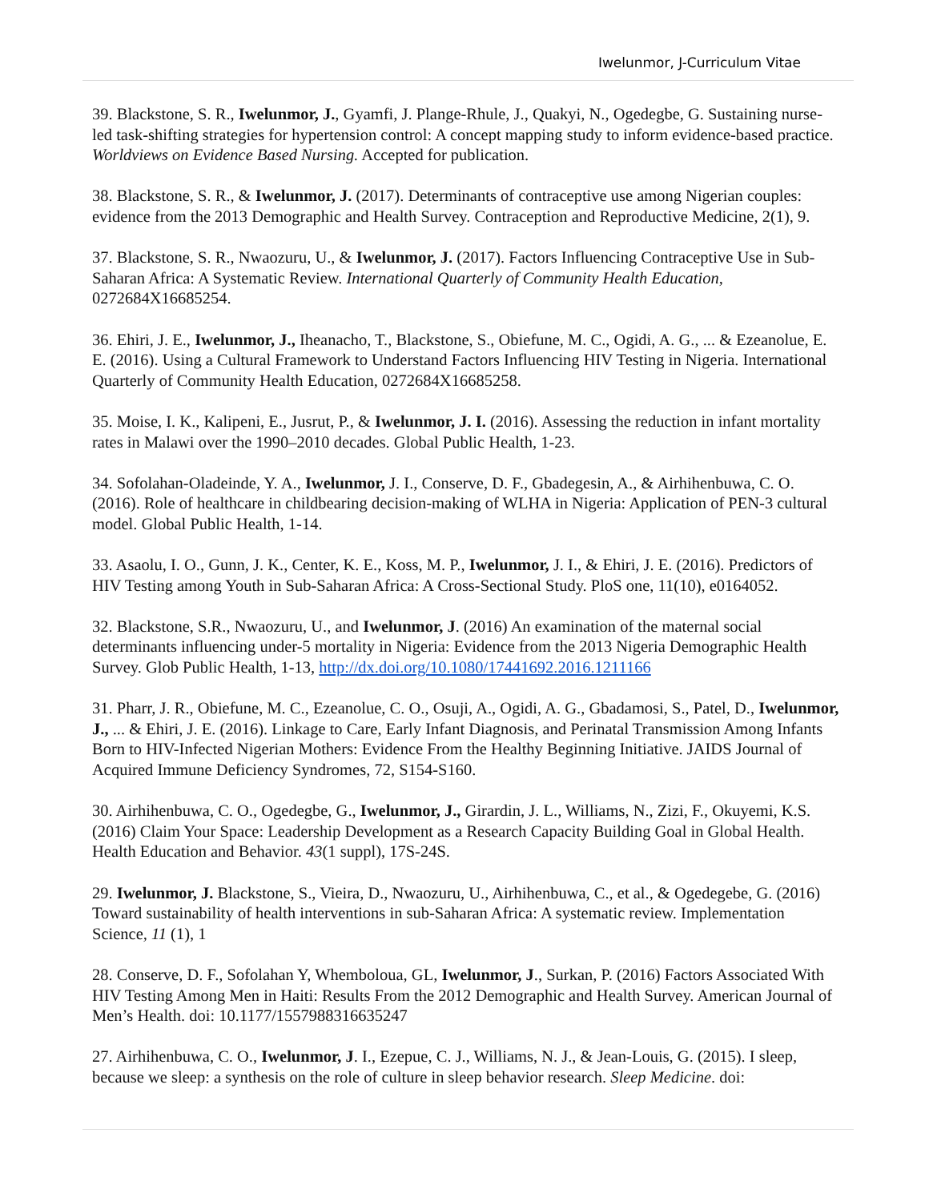Iwelunmor, J-Curriculum Vitae
39. Blackstone, S. R., Iwelunmor, J., Gyamfi, J. Plange-Rhule, J., Quakyi, N., Ogedegbe, G. Sustaining nurse-led task-shifting strategies for hypertension control: A concept mapping study to inform evidence-based practice. Worldviews on Evidence Based Nursing. Accepted for publication.
38. Blackstone, S. R., & Iwelunmor, J. (2017). Determinants of contraceptive use among Nigerian couples: evidence from the 2013 Demographic and Health Survey. Contraception and Reproductive Medicine, 2(1), 9.
37. Blackstone, S. R., Nwaozuru, U., & Iwelunmor, J. (2017). Factors Influencing Contraceptive Use in Sub-Saharan Africa: A Systematic Review. International Quarterly of Community Health Education, 0272684X16685254.
36. Ehiri, J. E., Iwelunmor, J., Iheanacho, T., Blackstone, S., Obiefune, M. C., Ogidi, A. G., ... & Ezeanolue, E. E. (2016). Using a Cultural Framework to Understand Factors Influencing HIV Testing in Nigeria. International Quarterly of Community Health Education, 0272684X16685258.
35. Moise, I. K., Kalipeni, E., Jusrut, P., & Iwelunmor, J. I. (2016). Assessing the reduction in infant mortality rates in Malawi over the 1990–2010 decades. Global Public Health, 1-23.
34. Sofolahan-Oladeinde, Y. A., Iwelunmor, J. I., Conserve, D. F., Gbadegesin, A., & Airhihenbuwa, C. O. (2016). Role of healthcare in childbearing decision-making of WLHA in Nigeria: Application of PEN-3 cultural model. Global Public Health, 1-14.
33. Asaolu, I. O., Gunn, J. K., Center, K. E., Koss, M. P., Iwelunmor, J. I., & Ehiri, J. E. (2016). Predictors of HIV Testing among Youth in Sub-Saharan Africa: A Cross-Sectional Study. PloS one, 11(10), e0164052.
32. Blackstone, S.R., Nwaozuru, U., and Iwelunmor, J. (2016) An examination of the maternal social determinants influencing under-5 mortality in Nigeria: Evidence from the 2013 Nigeria Demographic Health Survey. Glob Public Health, 1-13, http://dx.doi.org/10.1080/17441692.2016.1211166
31. Pharr, J. R., Obiefune, M. C., Ezeanolue, C. O., Osuji, A., Ogidi, A. G., Gbadamosi, S., Patel, D., Iwelunmor, J., ... & Ehiri, J. E. (2016). Linkage to Care, Early Infant Diagnosis, and Perinatal Transmission Among Infants Born to HIV-Infected Nigerian Mothers: Evidence From the Healthy Beginning Initiative. JAIDS Journal of Acquired Immune Deficiency Syndromes, 72, S154-S160.
30. Airhihenbuwa, C. O., Ogedegbe, G., Iwelunmor, J., Girardin, J. L., Williams, N., Zizi, F., Okuyemi, K.S. (2016) Claim Your Space: Leadership Development as a Research Capacity Building Goal in Global Health. Health Education and Behavior. 43(1 suppl), 17S-24S.
29. Iwelunmor, J. Blackstone, S., Vieira, D., Nwaozuru, U., Airhihenbuwa, C., et al., & Ogedegebe, G. (2016) Toward sustainability of health interventions in sub-Saharan Africa: A systematic review. Implementation Science, 11 (1), 1
28. Conserve, D. F., Sofolahan Y, Whemboloua, GL, Iwelunmor, J., Surkan, P. (2016) Factors Associated With HIV Testing Among Men in Haiti: Results From the 2012 Demographic and Health Survey. American Journal of Men’s Health. doi: 10.1177/1557988316635247
27. Airhihenbuwa, C. O., Iwelunmor, J. I., Ezepue, C. J., Williams, N. J., & Jean-Louis, G. (2015). I sleep, because we sleep: a synthesis on the role of culture in sleep behavior research. Sleep Medicine. doi: